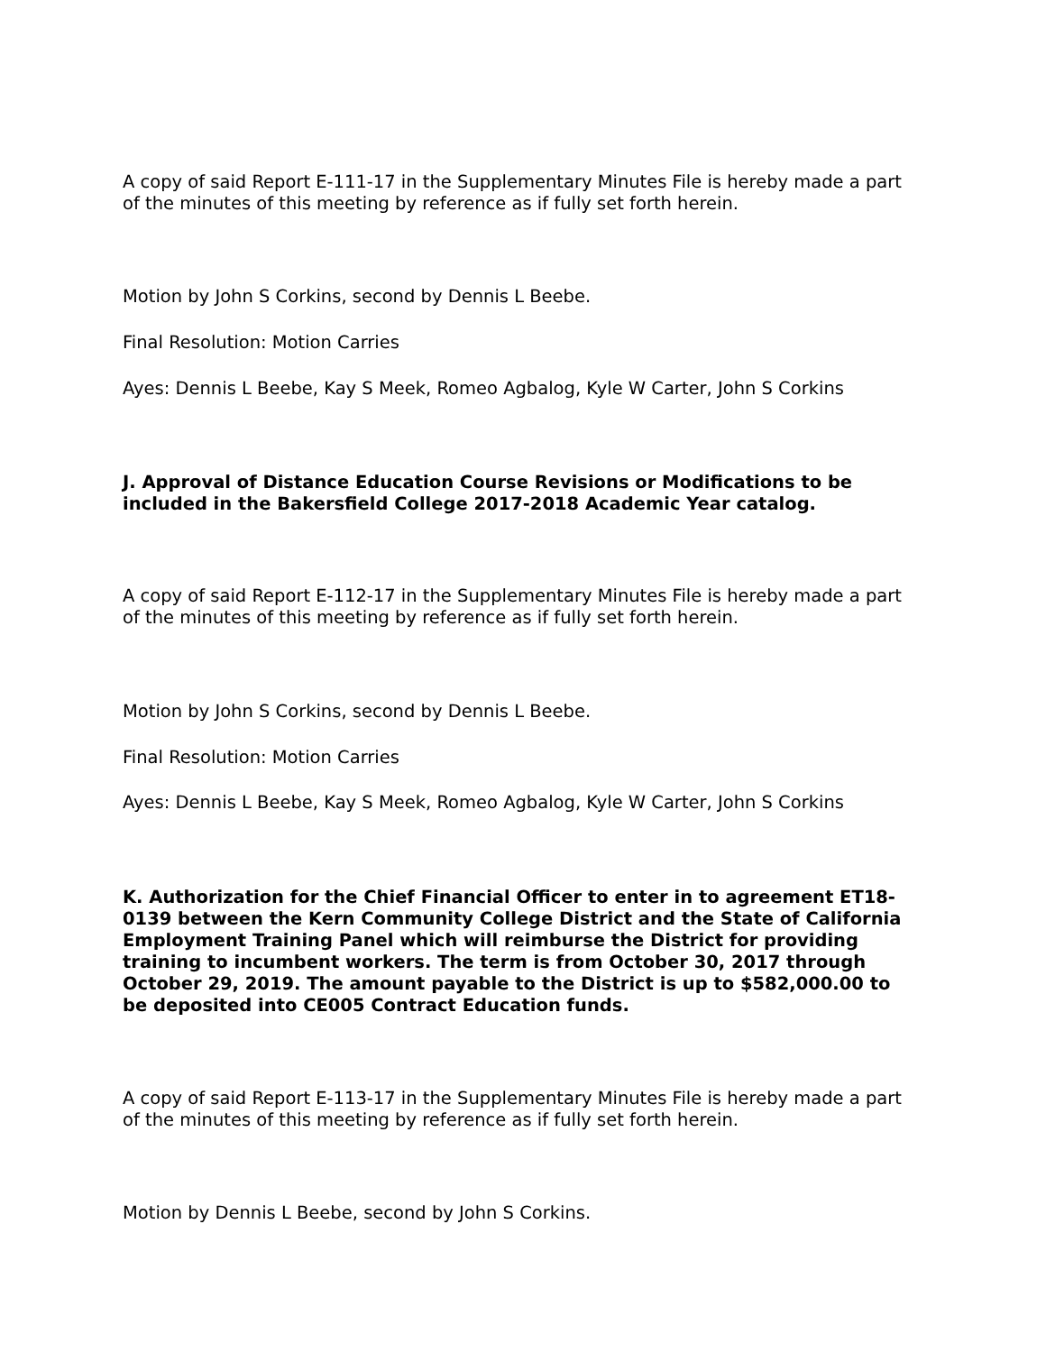A copy of said Report E-111-17 in the Supplementary Minutes File is hereby made a part of the minutes of this meeting by reference as if fully set forth herein.
Motion by John S Corkins, second by Dennis L Beebe.
Final Resolution: Motion Carries
Ayes: Dennis L Beebe, Kay S Meek, Romeo Agbalog, Kyle W Carter, John S Corkins
J. Approval of Distance Education Course Revisions or Modifications to be included in the Bakersfield College 2017-2018 Academic Year catalog.
A copy of said Report E-112-17 in the Supplementary Minutes File is hereby made a part of the minutes of this meeting by reference as if fully set forth herein.
Motion by John S Corkins, second by Dennis L Beebe.
Final Resolution: Motion Carries
Ayes: Dennis L Beebe, Kay S Meek, Romeo Agbalog, Kyle W Carter, John S Corkins
K. Authorization for the Chief Financial Officer to enter in to agreement ET18-0139 between the Kern Community College District and the State of California Employment Training Panel which will reimburse the District for providing training to incumbent workers. The term is from October 30, 2017 through October 29, 2019. The amount payable to the District is up to $582,000.00 to be deposited into CE005 Contract Education funds.
A copy of said Report E-113-17 in the Supplementary Minutes File is hereby made a part of the minutes of this meeting by reference as if fully set forth herein.
Motion by Dennis L Beebe, second by John S Corkins.